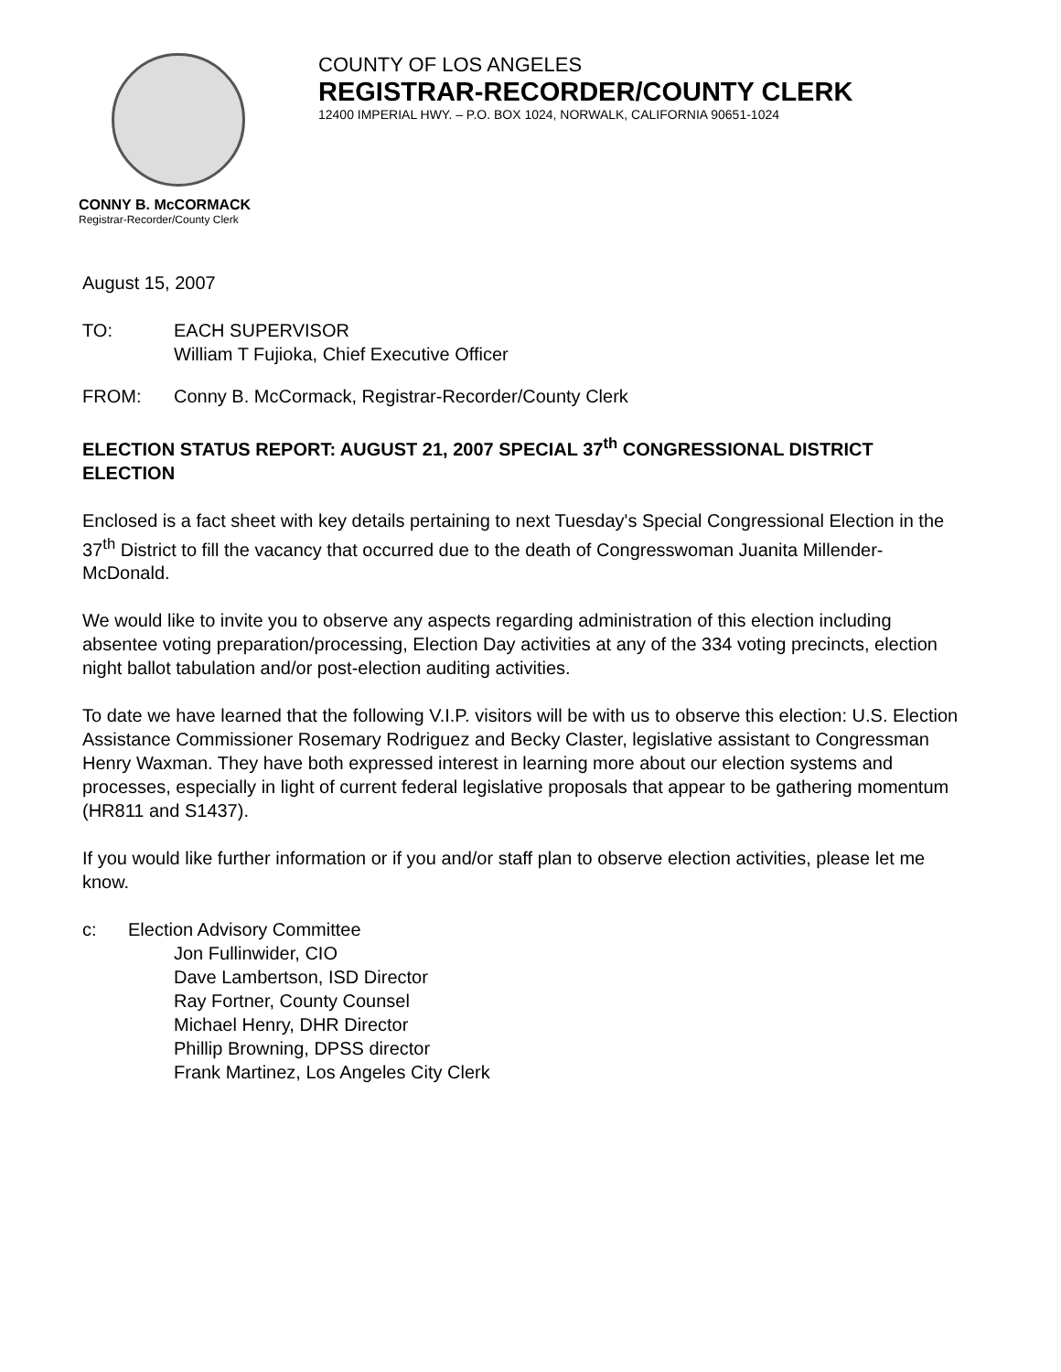COUNTY OF LOS ANGELES
REGISTRAR-RECORDER/COUNTY CLERK
12400 IMPERIAL HWY. – P.O. BOX 1024, NORWALK, CALIFORNIA 90651-1024
CONNY B. McCORMACK
Registrar-Recorder/County Clerk
August 15, 2007
TO: EACH SUPERVISOR
William T Fujioka, Chief Executive Officer
FROM: Conny B. McCormack, Registrar-Recorder/County Clerk
ELECTION STATUS REPORT: AUGUST 21, 2007 SPECIAL 37<sup>th</sup> CONGRESSIONAL DISTRICT ELECTION
Enclosed is a fact sheet with key details pertaining to next Tuesday's Special Congressional Election in the 37<sup>th</sup> District to fill the vacancy that occurred due to the death of Congresswoman Juanita Millender-McDonald.
We would like to invite you to observe any aspects regarding administration of this election including absentee voting preparation/processing, Election Day activities at any of the 334 voting precincts, election night ballot tabulation and/or post-election auditing activities.
To date we have learned that the following V.I.P. visitors will be with us to observe this election: U.S. Election Assistance Commissioner Rosemary Rodriguez and Becky Claster, legislative assistant to Congressman Henry Waxman. They have both expressed interest in learning more about our election systems and processes, especially in light of current federal legislative proposals that appear to be gathering momentum (HR811 and S1437).
If you would like further information or if you and/or staff plan to observe election activities, please let me know.
c: Election Advisory Committee
Jon Fullinwider, CIO
Dave Lambertson, ISD Director
Ray Fortner, County Counsel
Michael Henry, DHR Director
Phillip Browning, DPSS director
Frank Martinez, Los Angeles City Clerk